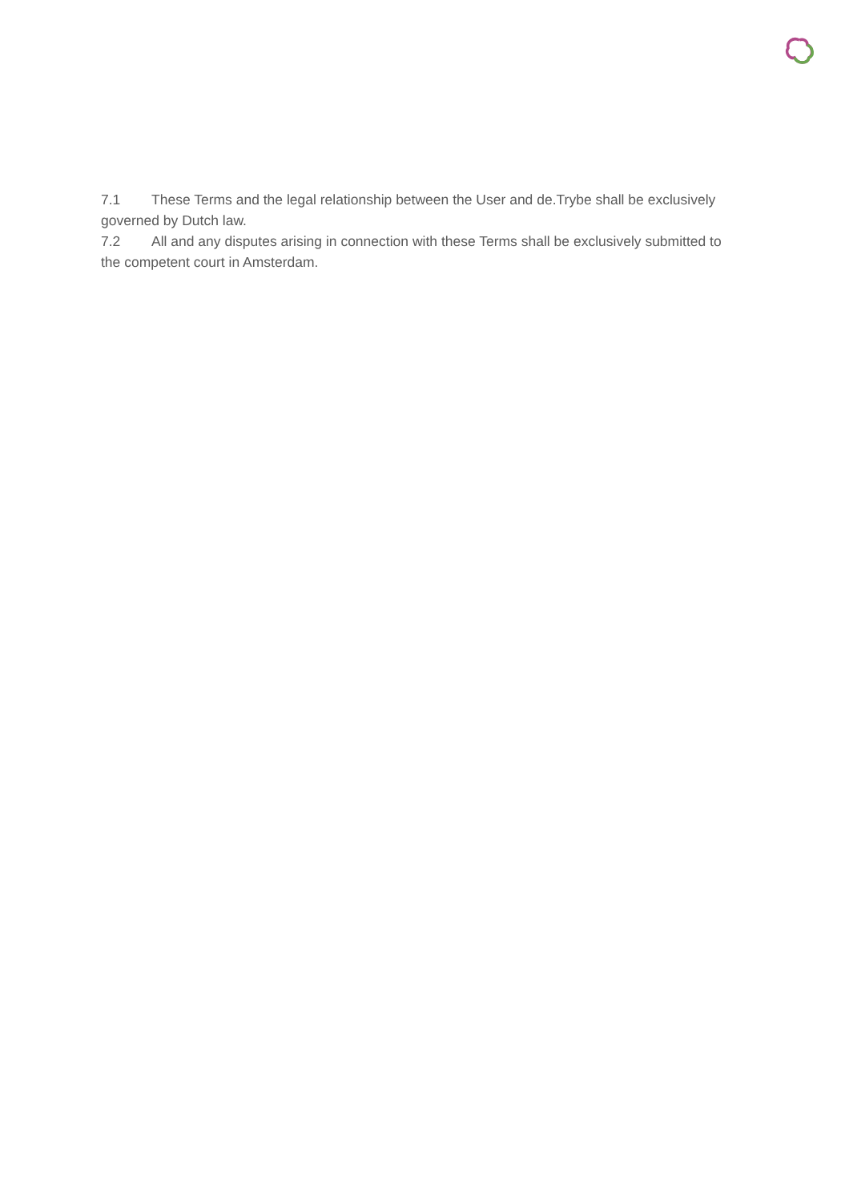7.1 These Terms and the legal relationship between the User and de.Trybe shall be exclusively governed by Dutch law.
7.2 All and any disputes arising in connection with these Terms shall be exclusively submitted to the competent court in Amsterdam.